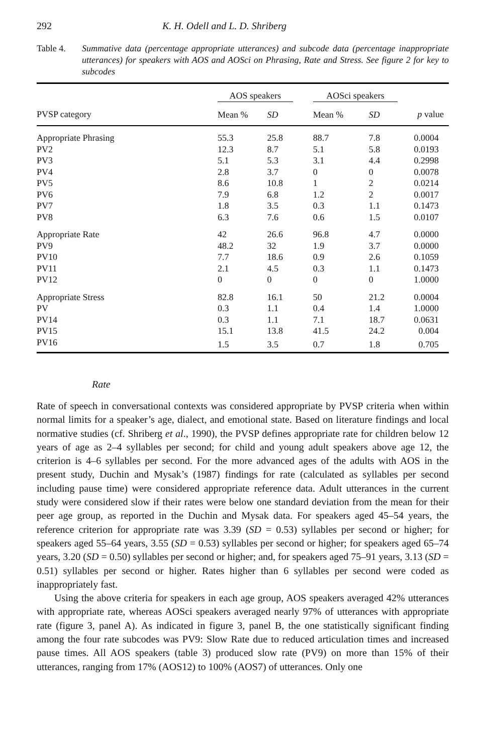292 K. H. Odell and L. D. Shriberg
Table 4. Summative data (percentage appropriate utterances) and subcode data (percentage inappropriate utterances) for speakers with AOS and AOSci on Phrasing, Rate and Stress. See figure 2 for key to subcodes
| | AOS speakers | | | AOSci speakers | | |
| --- | --- | --- | --- | --- | --- | --- |
| PVSP category | Mean % | SD | | Mean % | SD | p value |
| Appropriate Phrasing | 55.3 | 25.8 | | 88.7 | 7.8 | 0.0004 |
| PV2 | 12.3 | 8.7 | | 5.1 | 5.8 | 0.0193 |
| PV3 | 5.1 | 5.3 | | 3.1 | 4.4 | 0.2998 |
| PV4 | 2.8 | 3.7 | | 0 | 0 | 0.0078 |
| PV5 | 8.6 | 10.8 | | 1 | 2 | 0.0214 |
| PV6 | 7.9 | 6.8 | | 1.2 | 2 | 0.0017 |
| PV7 | 1.8 | 3.5 | | 0.3 | 1.1 | 0.1473 |
| PV8 | 6.3 | 7.6 | | 0.6 | 1.5 | 0.0107 |
| Appropriate Rate | 42 | 26.6 | | 96.8 | 4.7 | 0.0000 |
| PV9 | 48.2 | 32 | | 1.9 | 3.7 | 0.0000 |
| PV10 | 7.7 | 18.6 | | 0.9 | 2.6 | 0.1059 |
| PV11 | 2.1 | 4.5 | | 0.3 | 1.1 | 0.1473 |
| PV12 | 0 | 0 | | 0 | 0 | 1.0000 |
| Appropriate Stress | 82.8 | 16.1 | | 50 | 21.2 | 0.0004 |
| PV | 0.3 | 1.1 | | 0.4 | 1.4 | 1.0000 |
| PV14 | 0.3 | 1.1 | | 7.1 | 18.7 | 0.0631 |
| PV15 | 15.1 | 13.8 | | 41.5 | 24.2 | 0.004 |
| PV16 | 1.5 | 3.5 | | 0.7 | 1.8 | 0.705 |
Rate
Rate of speech in conversational contexts was considered appropriate by PVSP criteria when within normal limits for a speaker’s age, dialect, and emotional state. Based on literature findings and local normative studies (cf. Shriberg et al., 1990), the PVSP defines appropriate rate for children below 12 years of age as 2–4 syllables per second; for child and young adult speakers above age 12, the criterion is 4–6 syllables per second. For the more advanced ages of the adults with AOS in the present study, Duchin and Mysak’s (1987) findings for rate (calculated as syllables per second including pause time) were considered appropriate reference data. Adult utterances in the current study were considered slow if their rates were below one standard deviation from the mean for their peer age group, as reported in the Duchin and Mysak data. For speakers aged 45–54 years, the reference criterion for appropriate rate was 3.39 (SD = 0.53) syllables per second or higher; for speakers aged 55–64 years, 3.55 (SD = 0.53) syllables per second or higher; for speakers aged 65–74 years, 3.20 (SD = 0.50) syllables per second or higher; and, for speakers aged 75–91 years, 3.13 (SD = 0.51) syllables per second or higher. Rates higher than 6 syllables per second were coded as inappropriately fast.
Using the above criteria for speakers in each age group, AOS speakers averaged 42% utterances with appropriate rate, whereas AOSci speakers averaged nearly 97% of utterances with appropriate rate (figure 3, panel A). As indicated in figure 3, panel B, the one statistically significant finding among the four rate subcodes was PV9: Slow Rate due to reduced articulation times and increased pause times. All AOS speakers (table 3) produced slow rate (PV9) on more than 15% of their utterances, ranging from 17% (AOS12) to 100% (AOS7) of utterances. Only one